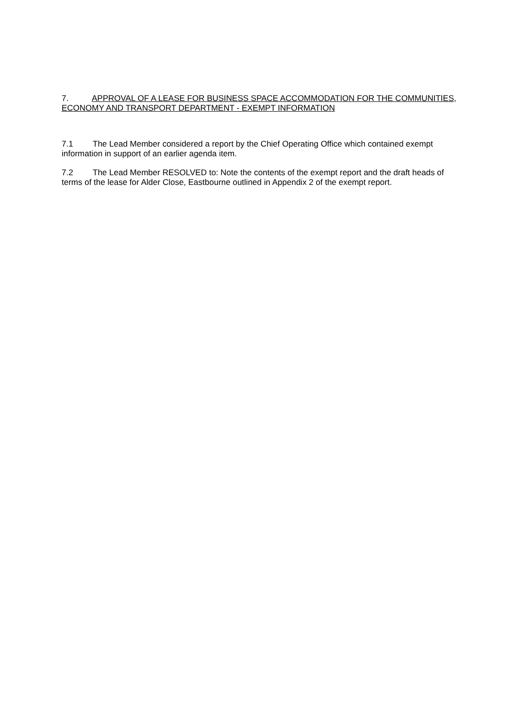7. APPROVAL OF A LEASE FOR BUSINESS SPACE ACCOMMODATION FOR THE COMMUNITIES, ECONOMY AND TRANSPORT DEPARTMENT - EXEMPT INFORMATION
7.1 The Lead Member considered a report by the Chief Operating Office which contained exempt information in support of an earlier agenda item.
7.2 The Lead Member RESOLVED to: Note the contents of the exempt report and the draft heads of terms of the lease for Alder Close, Eastbourne outlined in Appendix 2 of the exempt report.